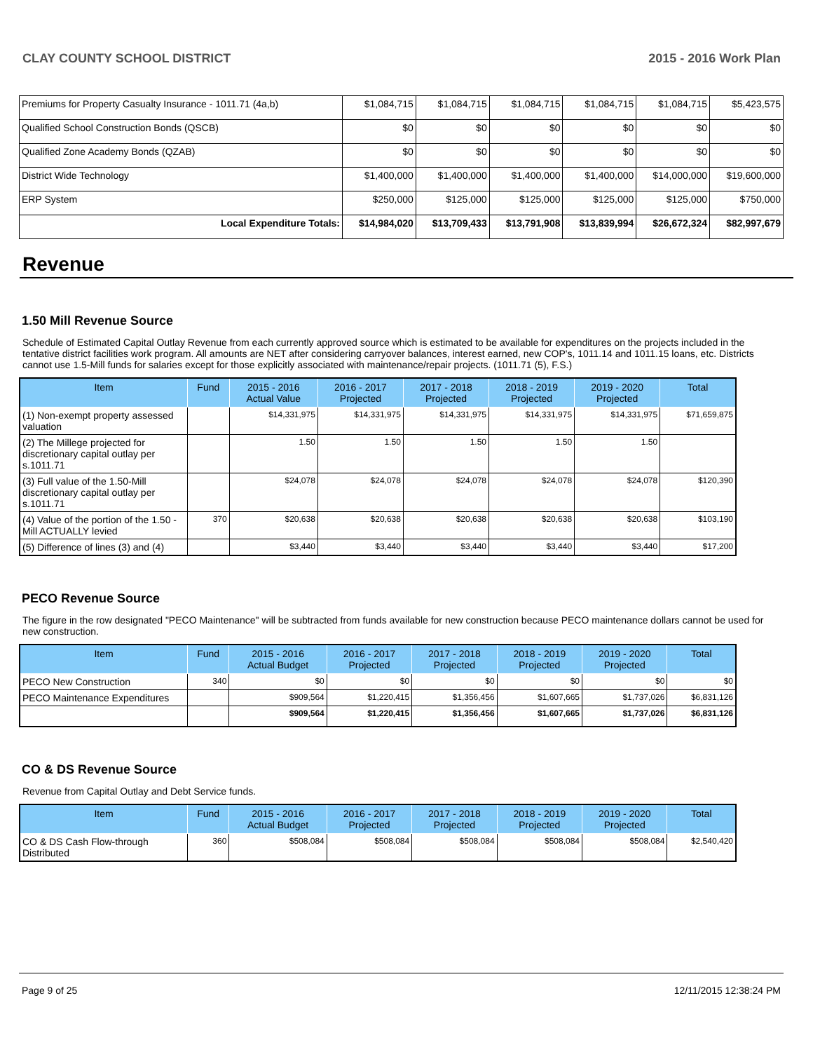CLAY COUNTY SCHOOL DISTRICT 2015 - 2016 Work Plan
| Premiums for Property Casualty Insurance - 1011.71 (4a,b) | $1,084,715 | $1,084,715 | $1,084,715 | $1,084,715 | $1,084,715 | $5,423,575 |
| Qualified School Construction Bonds (QSCB) | $0 | $0 | $0 | $0 | $0 | $0 |
| Qualified Zone Academy Bonds (QZAB) | $0 | $0 | $0 | $0 | $0 | $0 |
| District Wide Technology | $1,400,000 | $1,400,000 | $1,400,000 | $1,400,000 | $14,000,000 | $19,600,000 |
| ERP System | $250,000 | $125,000 | $125,000 | $125,000 | $125,000 | $750,000 |
| Local Expenditure Totals: | $14,984,020 | $13,709,433 | $13,791,908 | $13,839,994 | $26,672,324 | $82,997,679 |
Revenue
1.50 Mill Revenue Source
Schedule of Estimated Capital Outlay Revenue from each currently approved source which is estimated to be available for expenditures on the projects included in the tentative district facilities work program. All amounts are NET after considering carryover balances, interest earned, new COP's, 1011.14 and 1011.15 loans, etc. Districts cannot use 1.5-Mill funds for salaries except for those explicitly associated with maintenance/repair projects. (1011.71 (5), F.S.)
| Item | Fund | 2015 - 2016 Actual Value | 2016 - 2017 Projected | 2017 - 2018 Projected | 2018 - 2019 Projected | 2019 - 2020 Projected | Total |
| --- | --- | --- | --- | --- | --- | --- | --- |
| (1) Non-exempt property assessed valuation | | $14,331,975 | $14,331,975 | $14,331,975 | $14,331,975 | $14,331,975 | $71,659,875 |
| (2) The Millege projected for discretionary capital outlay per s.1011.71 | | 1.50 | 1.50 | 1.50 | 1.50 | 1.50 | |
| (3) Full value of the 1.50-Mill discretionary capital outlay per s.1011.71 | | $24,078 | $24,078 | $24,078 | $24,078 | $24,078 | $120,390 |
| (4) Value of the portion of the 1.50 -Mill ACTUALLY levied | 370 | $20,638 | $20,638 | $20,638 | $20,638 | $20,638 | $103,190 |
| (5) Difference of lines (3) and (4) | | $3,440 | $3,440 | $3,440 | $3,440 | $3,440 | $17,200 |
PECO Revenue Source
The figure in the row designated "PECO Maintenance" will be subtracted from funds available for new construction because PECO maintenance dollars cannot be used for new construction.
| Item | Fund | 2015 - 2016 Actual Budget | 2016 - 2017 Projected | 2017 - 2018 Projected | 2018 - 2019 Projected | 2019 - 2020 Projected | Total |
| --- | --- | --- | --- | --- | --- | --- | --- |
| PECO New Construction | 340 | $0 | $0 | $0 | $0 | $0 | $0 |
| PECO Maintenance Expenditures | | $909,564 | $1,220,415 | $1,356,456 | $1,607,665 | $1,737,026 | $6,831,126 |
| | | $909,564 | $1,220,415 | $1,356,456 | $1,607,665 | $1,737,026 | $6,831,126 |
CO & DS Revenue Source
Revenue from Capital Outlay and Debt Service funds.
| Item | Fund | 2015 - 2016 Actual Budget | 2016 - 2017 Projected | 2017 - 2018 Projected | 2018 - 2019 Projected | 2019 - 2020 Projected | Total |
| --- | --- | --- | --- | --- | --- | --- | --- |
| CO & DS Cash Flow-through Distributed | 360 | $508,084 | $508,084 | $508,084 | $508,084 | $508,084 | $2,540,420 |
Page 9 of 25 12/11/2015 12:38:24 PM